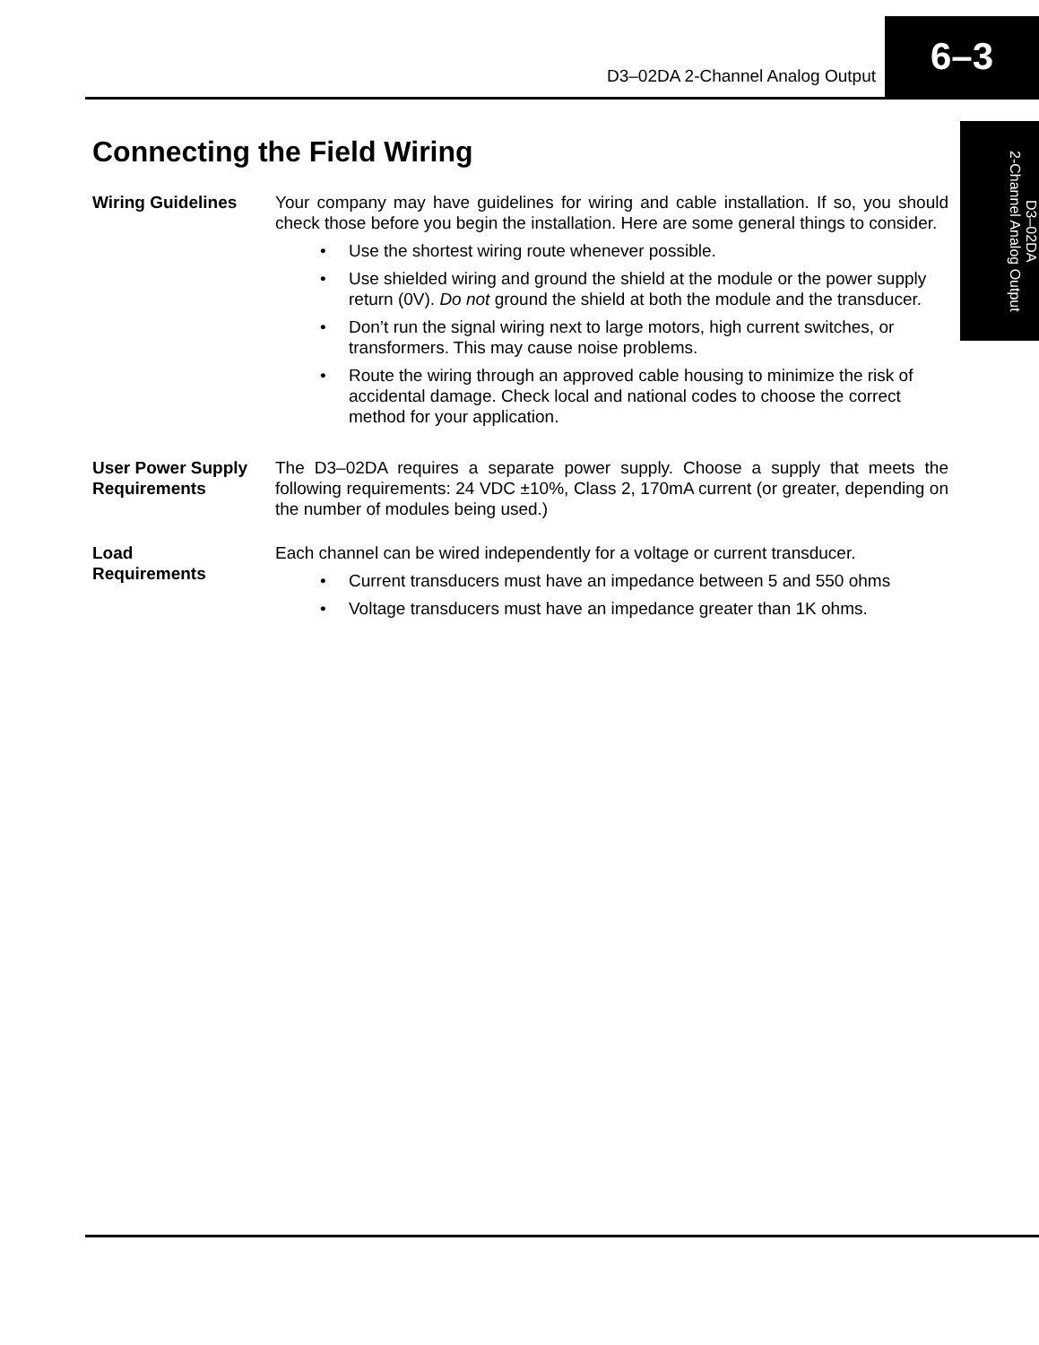D3–02DA 2-Channel Analog Output
6–3
D3–02DA
2-Channel Analog Output
Connecting the Field Wiring
Wiring Guidelines Your company may have guidelines for wiring and cable installation. If so, you should check those before you begin the installation. Here are some general things to consider.
• Use the shortest wiring route whenever possible.
• Use shielded wiring and ground the shield at the module or the power supply return (0V). Do not ground the shield at both the module and the transducer.
• Don’t run the signal wiring next to large motors, high current switches, or transformers. This may cause noise problems.
• Route the wiring through an approved cable housing to minimize the risk of accidental damage. Check local and national codes to choose the correct method for your application.
User Power Supply Requirements
The D3–02DA requires a separate power supply. Choose a supply that meets the following requirements: 24 VDC ±10%, Class 2, 170mA current (or greater, depending on the number of modules being used.)
Load
Requirements
Each channel can be wired independently for a voltage or current transducer.
• Current transducers must have an impedance between 5 and 550 ohms
• Voltage transducers must have an impedance greater than 1K ohms.